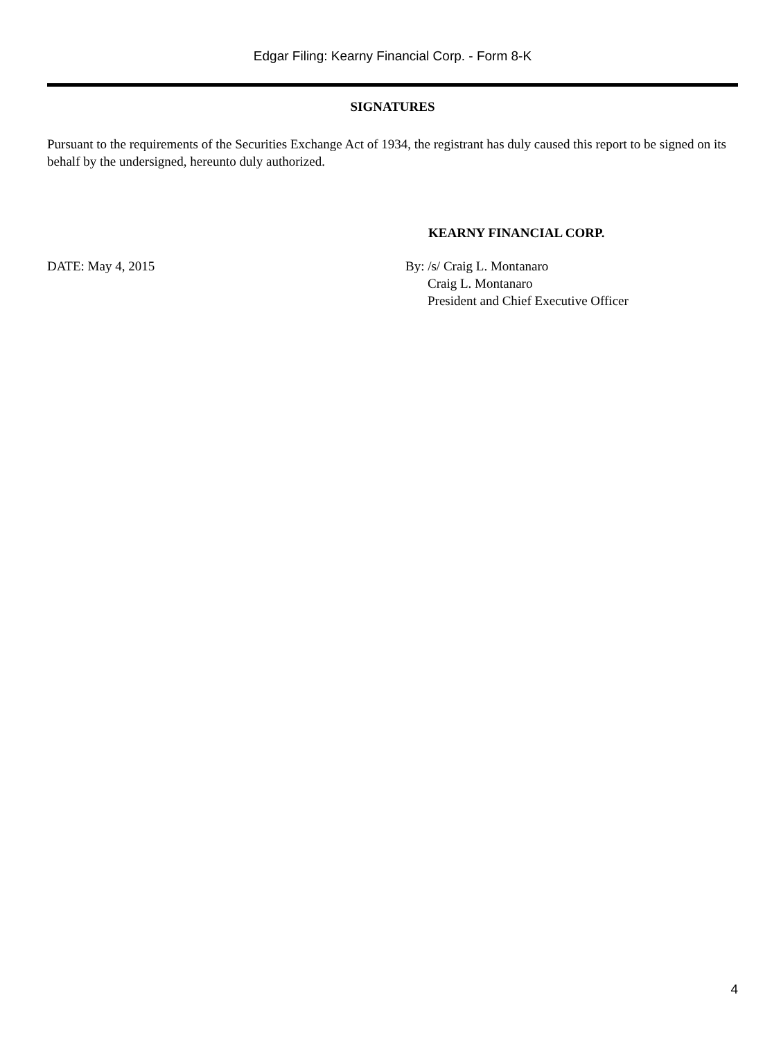Edgar Filing: Kearny Financial Corp. - Form 8-K
SIGNATURES
Pursuant to the requirements of the Securities Exchange Act of 1934, the registrant has duly caused this report to be signed on its behalf by the undersigned, hereunto duly authorized.
KEARNY FINANCIAL CORP.
DATE: May 4, 2015 By: /s/ Craig L. Montanaro
Craig L. Montanaro
President and Chief Executive Officer
4